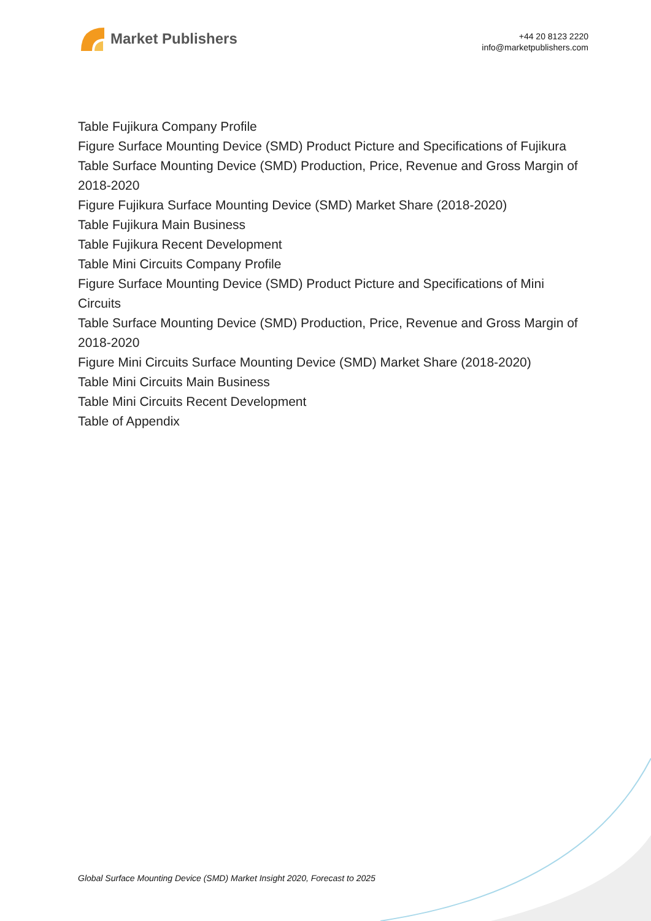Market Publishers
+44 20 8123 2220
info@marketpublishers.com
Table Fujikura Company Profile
Figure Surface Mounting Device (SMD) Product Picture and Specifications of Fujikura
Table Surface Mounting Device (SMD) Production, Price, Revenue and Gross Margin of 2018-2020
Figure Fujikura Surface Mounting Device (SMD) Market Share (2018-2020)
Table Fujikura Main Business
Table Fujikura Recent Development
Table Mini Circuits Company Profile
Figure Surface Mounting Device (SMD) Product Picture and Specifications of Mini Circuits
Table Surface Mounting Device (SMD) Production, Price, Revenue and Gross Margin of 2018-2020
Figure Mini Circuits Surface Mounting Device (SMD) Market Share (2018-2020)
Table Mini Circuits Main Business
Table Mini Circuits Recent Development
Table of Appendix
Global Surface Mounting Device (SMD) Market Insight 2020, Forecast to 2025